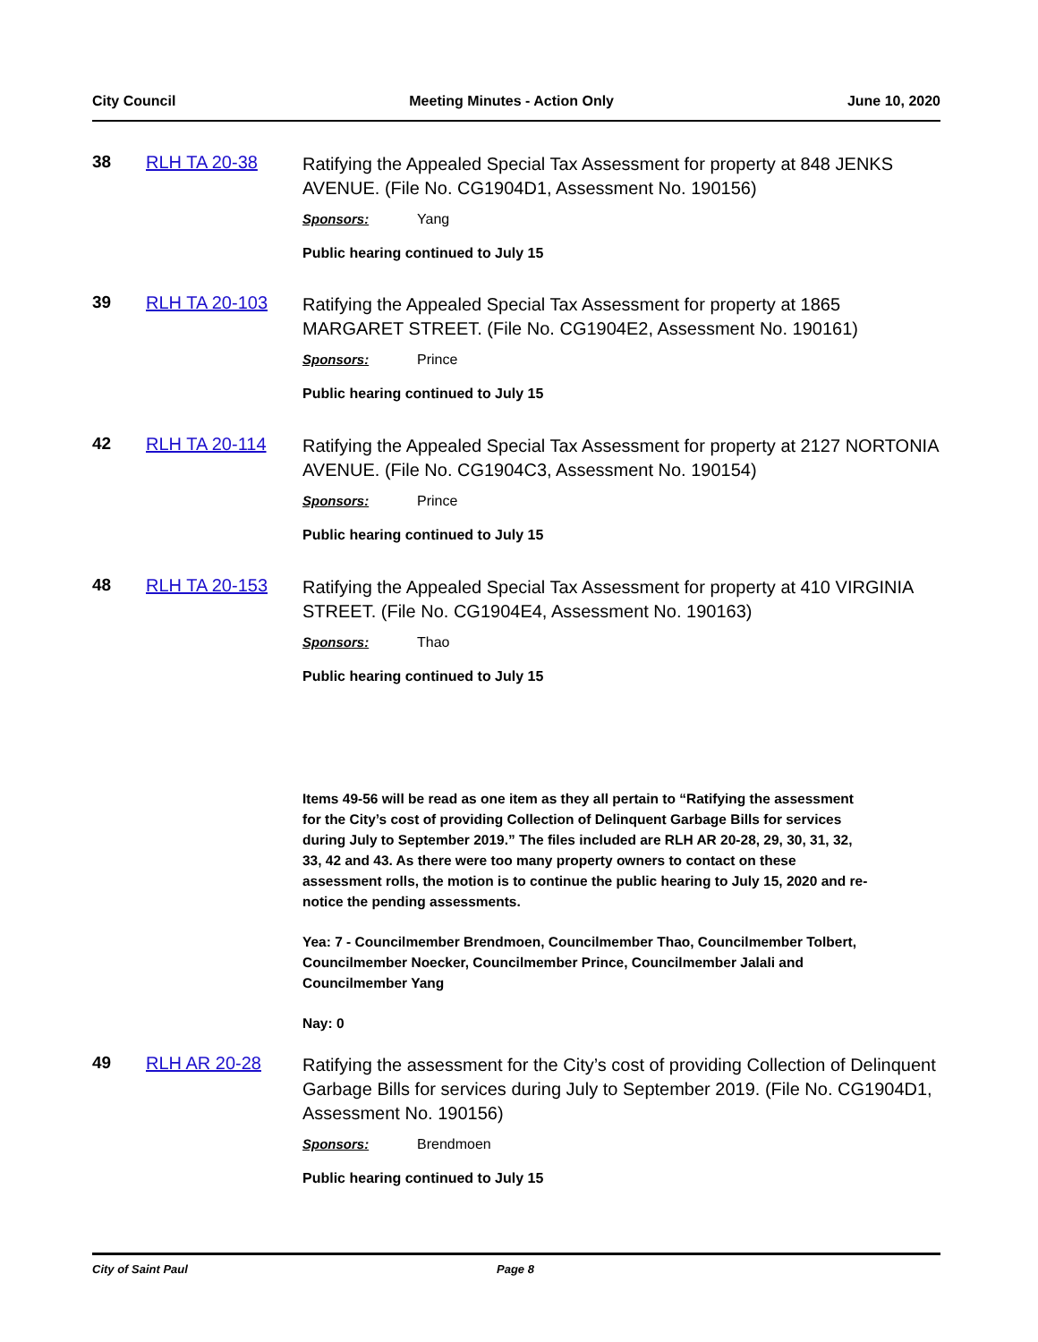City Council Meeting Minutes - Action Only June 10, 2020
38 RLH TA 20-38
Ratifying the Appealed Special Tax Assessment for property at 848 JENKS AVENUE. (File No. CG1904D1, Assessment No. 190156)
Sponsors: Yang
Public hearing continued to July 15
39 RLH TA 20-103
Ratifying the Appealed Special Tax Assessment for property at 1865 MARGARET STREET. (File No. CG1904E2, Assessment No. 190161)
Sponsors: Prince
Public hearing continued to July 15
42 RLH TA 20-114
Ratifying the Appealed Special Tax Assessment for property at 2127 NORTONIA AVENUE. (File No. CG1904C3, Assessment No. 190154)
Sponsors: Prince
Public hearing continued to July 15
48 RLH TA 20-153
Ratifying the Appealed Special Tax Assessment for property at 410 VIRGINIA STREET. (File No. CG1904E4, Assessment No. 190163)
Sponsors: Thao
Public hearing continued to July 15
Items 49-56 will be read as one item as they all pertain to “Ratifying the assessment for the City’s cost of providing Collection of Delinquent Garbage Bills for services during July to September 2019.” The files included are RLH AR 20-28, 29, 30, 31, 32, 33, 42 and 43. As there were too many property owners to contact on these assessment rolls, the motion is to continue the public hearing to July 15, 2020 and re-notice the pending assessments.
Yea: 7 - Councilmember Brendmoen, Councilmember Thao, Councilmember Tolbert, Councilmember Noecker, Councilmember Prince, Councilmember Jalali and Councilmember Yang
Nay: 0
49 RLH AR 20-28
Ratifying the assessment for the City’s cost of providing Collection of Delinquent Garbage Bills for services during July to September 2019. (File No. CG1904D1, Assessment No. 190156)
Sponsors: Brendmoen
Public hearing continued to July 15
City of Saint Paul Page 8